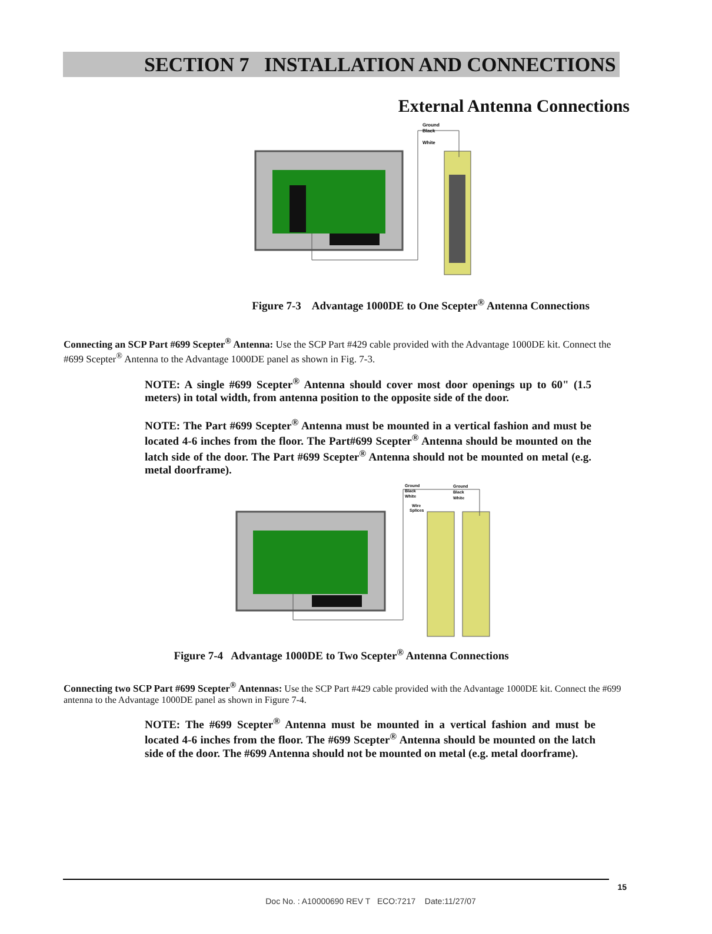SECTION 7 INSTALLATION AND CONNECTIONS
External Antenna Connections
Ground
Black
White
Figure 7-3 Advantage 1000DE to One Scepter<sup>®</sup> Antenna Connections
Connecting an SCP Part #699 Scepter<sup>®</sup> Antenna: Use the SCP Part #429 cable provided with the Advantage 1000DE kit. Connect the #699 Scepter<sup>®</sup> Antenna to the Advantage 1000DE panel as shown in Fig. 7-3.
NOTE: A single #699 Scepter<sup>®</sup> Antenna should cover most door openings up to 60" (1.5 meters) in total width, from antenna position to the opposite side of the door.
NOTE: The Part #699 Scepter<sup>®</sup> Antenna must be mounted in a vertical fashion and must be located 4-6 inches from the floor. The Part#699 Scepter<sup>®</sup> Antenna should be mounted on the latch side of the door. The Part #699 Scepter<sup>®</sup> Antenna should not be mounted on metal (e.g. metal doorframe).
Ground
Black
White
Wire
Splices
Ground
Black
White
Figure 7-4 Advantage 1000DE to Two Scepter<sup>®</sup> Antenna Connections
Connecting two SCP Part #699 Scepter<sup>®</sup> Antennas: Use the SCP Part #429 cable provided with the Advantage 1000DE kit. Connect the #699 antenna to the Advantage 1000DE panel as shown in Figure 7-4.
NOTE: The #699 Scepter<sup>®</sup> Antenna must be mounted in a vertical fashion and must be located 4-6 inches from the floor. The #699 Scepter<sup>®</sup> Antenna should be mounted on the latch side of the door. The #699 Antenna should not be mounted on metal (e.g. metal doorframe).
15
Doc No. : A10000690 REV T ECO:7217 Date:11/27/07